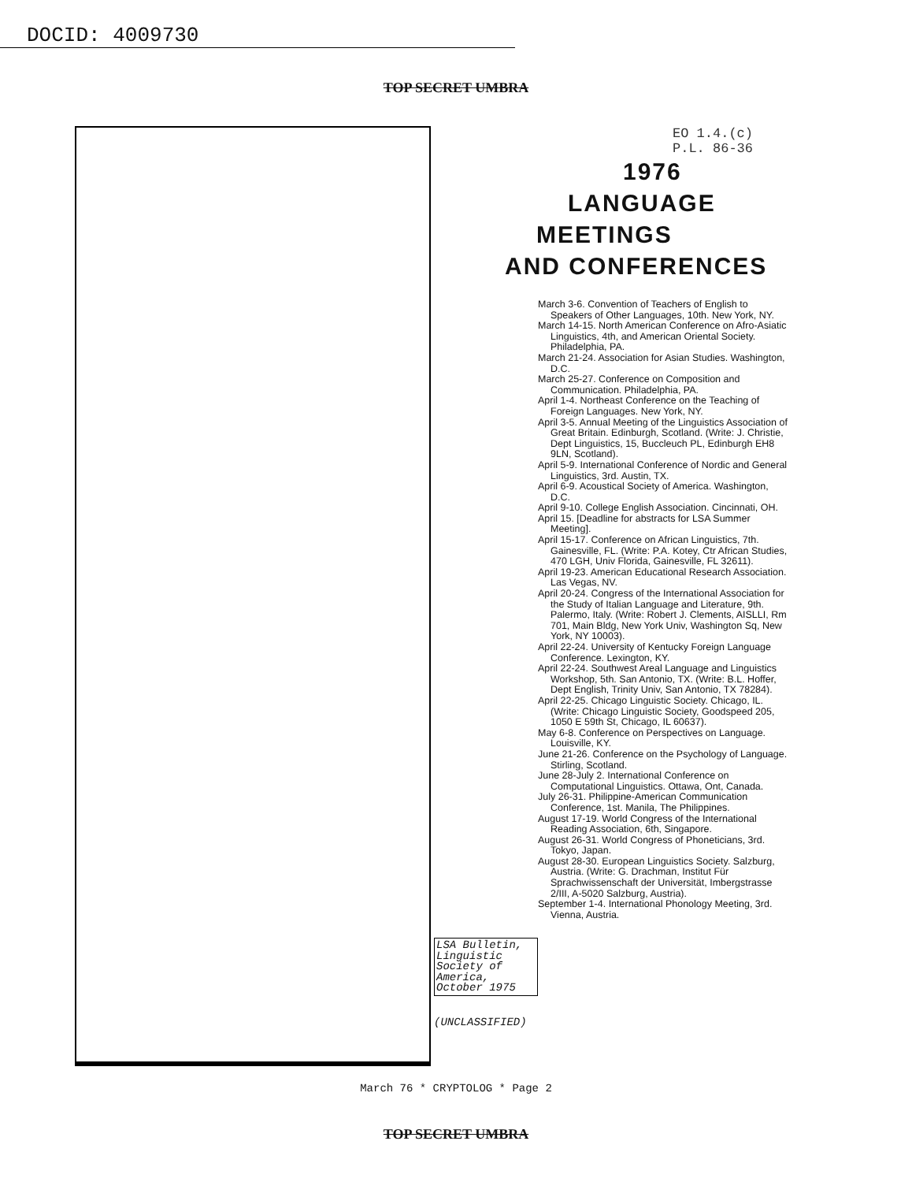DOCID: 4009730
TOP SECRET UMBRA
EO 1.4.(c)
P.L. 86-36
1976
LANGUAGE
MEETINGS
AND CONFERENCES
LSA Bulletin,
Linguistic
Society of
America,
October 1975
(UNCLASSIFIED)
March 3-6. Convention of Teachers of English to Speakers of Other Languages, 10th. New York, NY.
March 14-15. North American Conference on Afro-Asiatic Linguistics, 4th, and American Oriental Society. Philadelphia, PA.
March 21-24. Association for Asian Studies. Washington, D.C.
March 25-27. Conference on Composition and Communication. Philadelphia, PA.
April 1-4. Northeast Conference on the Teaching of Foreign Languages. New York, NY.
April 3-5. Annual Meeting of the Linguistics Association of Great Britain. Edinburgh, Scotland. (Write: J. Christie, Dept Linguistics, 15, Buccleuch PL, Edinburgh EH8 9LN, Scotland).
April 5-9. International Conference of Nordic and General Linguistics, 3rd. Austin, TX.
April 6-9. Acoustical Society of America. Washington, D.C.
April 9-10. College English Association. Cincinnati, OH.
April 15. [Deadline for abstracts for LSA Summer Meeting].
April 15-17. Conference on African Linguistics, 7th. Gainesville, FL. (Write: P.A. Kotey, Ctr African Studies, 470 LGH, Univ Florida, Gainesville, FL 32611).
April 19-23. American Educational Research Association. Las Vegas, NV.
April 20-24. Congress of the International Association for the Study of Italian Language and Literature, 9th. Palermo, Italy. (Write: Robert J. Clements, AISLLI, Rm 701, Main Bldg, New York Univ, Washington Sq, New York, NY 10003).
April 22-24. University of Kentucky Foreign Language Conference. Lexington, KY.
April 22-24. Southwest Areal Language and Linguistics Workshop, 5th. San Antonio, TX. (Write: B.L. Hoffer, Dept English, Trinity Univ, San Antonio, TX 78284).
April 22-25. Chicago Linguistic Society. Chicago, IL. (Write: Chicago Linguistic Society, Goodspeed 205, 1050 E 59th St, Chicago, IL 60637).
May 6-8. Conference on Perspectives on Language. Louisville, KY.
June 21-26. Conference on the Psychology of Language. Stirling, Scotland.
June 28-July 2. International Conference on Computational Linguistics. Ottawa, Ont, Canada.
July 26-31. Philippine-American Communication Conference, 1st. Manila, The Philippines.
August 17-19. World Congress of the International Reading Association, 6th, Singapore.
August 26-31. World Congress of Phoneticians, 3rd. Tokyo, Japan.
August 28-30. European Linguistics Society. Salzburg, Austria. (Write: G. Drachman, Institut Für Sprachwissenschaft der Universität, Imbergstrasse 2/III, A-5020 Salzburg, Austria).
September 1-4. International Phonology Meeting, 3rd. Vienna, Austria.
March 76 * CRYPTOLOG * Page 2
TOP SECRET UMBRA